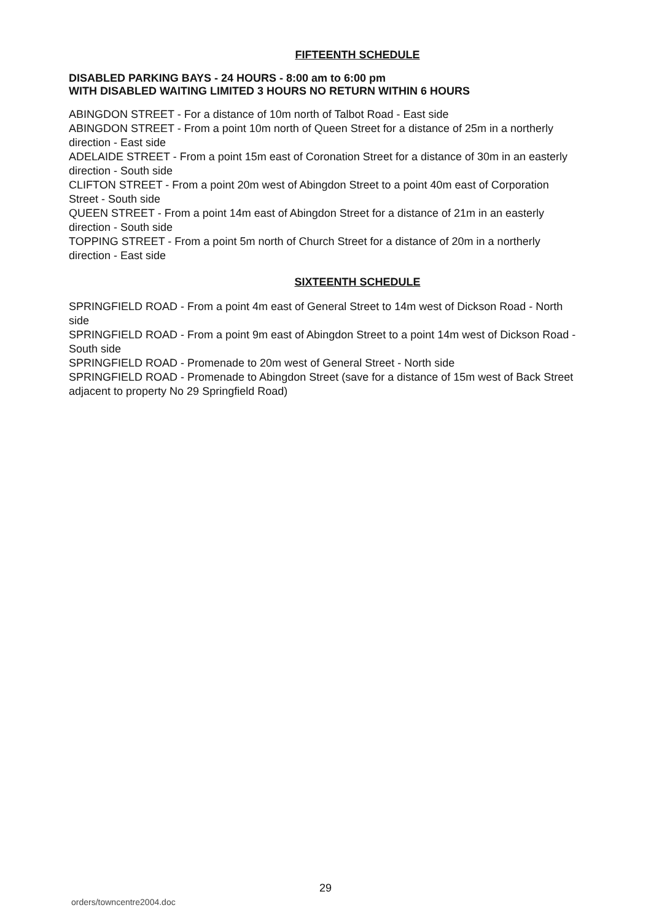FIFTEENTH SCHEDULE
DISABLED PARKING BAYS - 24 HOURS - 8:00 am to 6:00 pm
WITH DISABLED WAITING LIMITED 3 HOURS NO RETURN WITHIN 6 HOURS
ABINGDON STREET - For a distance of 10m north of Talbot Road - East side
ABINGDON STREET - From a point 10m north of Queen Street for a distance of 25m in a northerly direction - East side
ADELAIDE STREET - From a point 15m east of Coronation Street for a distance of 30m in an easterly direction - South side
CLIFTON STREET - From a point 20m west of Abingdon Street to a point 40m east of Corporation Street - South side
QUEEN STREET - From a point 14m east of Abingdon Street for a distance of 21m in an easterly direction - South side
TOPPING STREET - From a point 5m north of Church Street for a distance of 20m in a northerly direction - East side
SIXTEENTH SCHEDULE
SPRINGFIELD ROAD - From a point 4m east of General Street to 14m west of Dickson Road - North side
SPRINGFIELD ROAD - From a point 9m east of Abingdon Street to a point 14m west of Dickson Road - South side
SPRINGFIELD ROAD - Promenade to 20m west of General Street - North side
SPRINGFIELD ROAD - Promenade to Abingdon Street (save for a distance of 15m west of Back Street adjacent to property No 29 Springfield Road)
29
orders/towncentre2004.doc